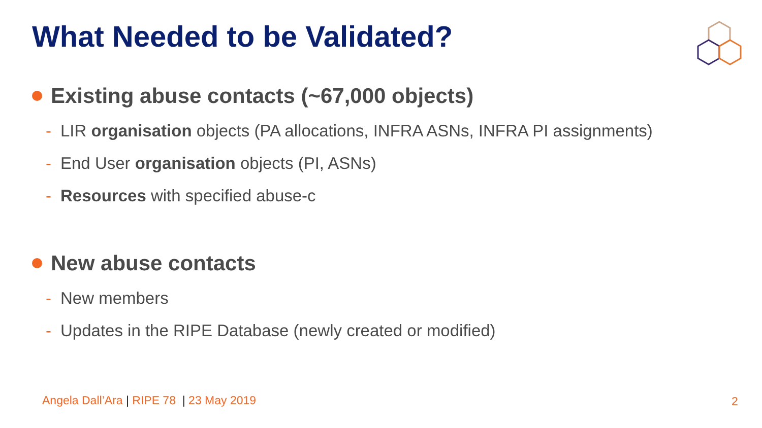What Needed to be Validated?
Existing abuse contacts (~67,000 objects)
- LIR organisation objects (PA allocations, INFRA ASNs, INFRA PI assignments)
- End User organisation objects (PI, ASNs)
- Resources with specified abuse-c
New abuse contacts
- New members
- Updates in the RIPE Database (newly created or modified)
Angela Dall’Ara | RIPE 78 | 23 May 2019
2